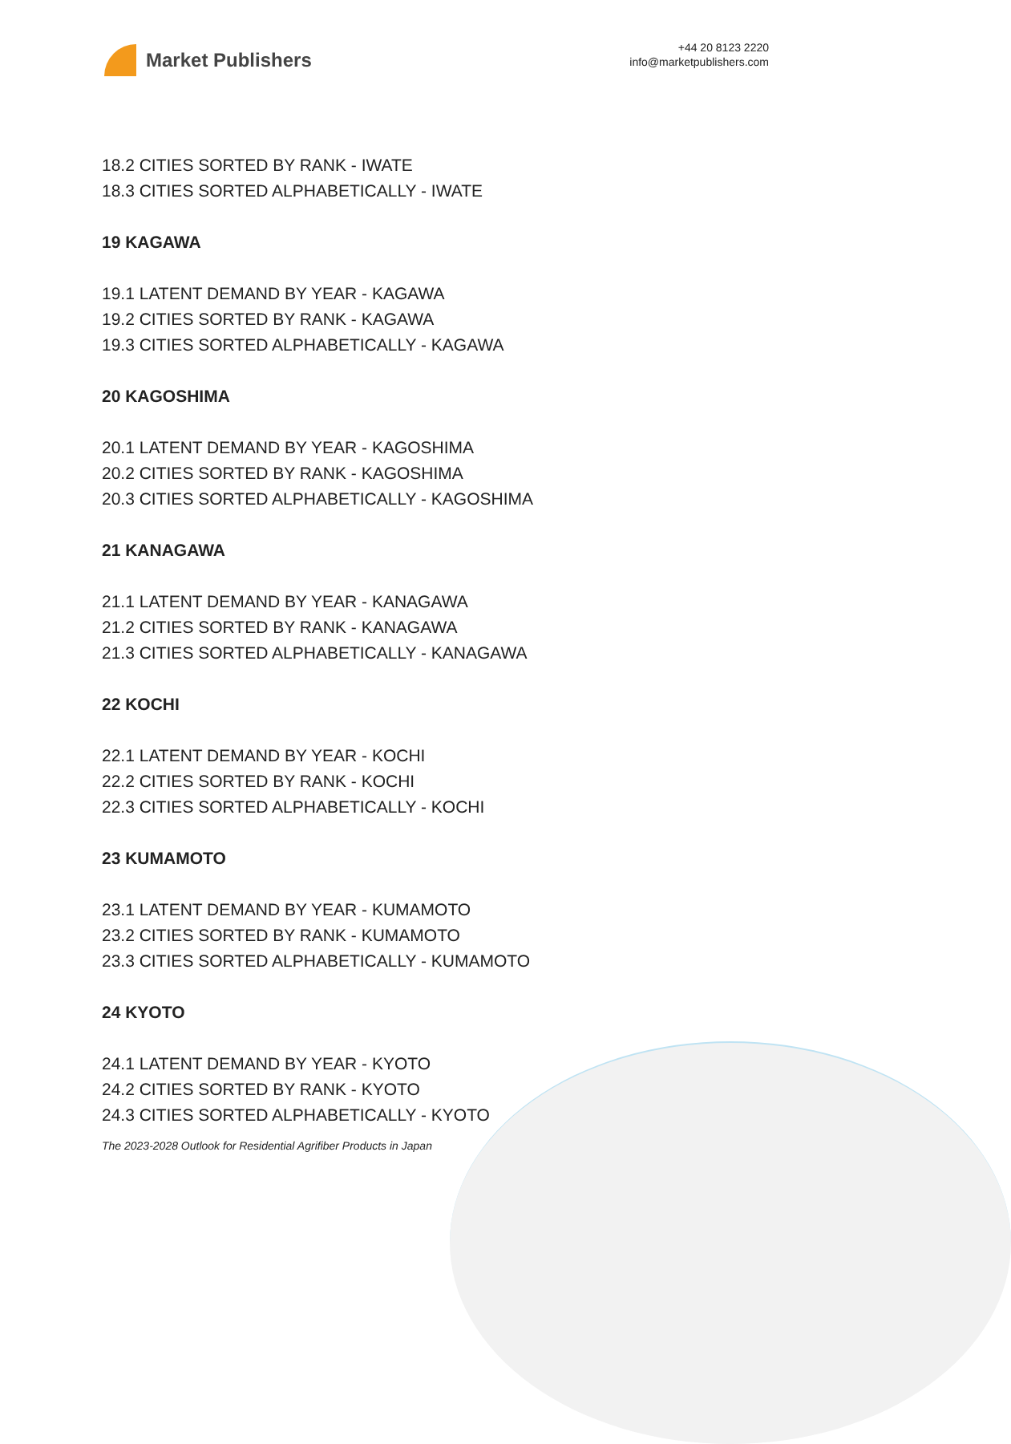Market Publishers
+44 20 8123 2220
info@marketpublishers.com
18.2 CITIES SORTED BY RANK - IWATE
18.3 CITIES SORTED ALPHABETICALLY - IWATE
19 KAGAWA
19.1 LATENT DEMAND BY YEAR - KAGAWA
19.2 CITIES SORTED BY RANK - KAGAWA
19.3 CITIES SORTED ALPHABETICALLY - KAGAWA
20 KAGOSHIMA
20.1 LATENT DEMAND BY YEAR - KAGOSHIMA
20.2 CITIES SORTED BY RANK - KAGOSHIMA
20.3 CITIES SORTED ALPHABETICALLY - KAGOSHIMA
21 KANAGAWA
21.1 LATENT DEMAND BY YEAR - KANAGAWA
21.2 CITIES SORTED BY RANK - KANAGAWA
21.3 CITIES SORTED ALPHABETICALLY - KANAGAWA
22 KOCHI
22.1 LATENT DEMAND BY YEAR - KOCHI
22.2 CITIES SORTED BY RANK - KOCHI
22.3 CITIES SORTED ALPHABETICALLY - KOCHI
23 KUMAMOTO
23.1 LATENT DEMAND BY YEAR - KUMAMOTO
23.2 CITIES SORTED BY RANK - KUMAMOTO
23.3 CITIES SORTED ALPHABETICALLY - KUMAMOTO
24 KYOTO
24.1 LATENT DEMAND BY YEAR - KYOTO
24.2 CITIES SORTED BY RANK - KYOTO
24.3 CITIES SORTED ALPHABETICALLY - KYOTO
The 2023-2028 Outlook for Residential Agrifiber Products in Japan